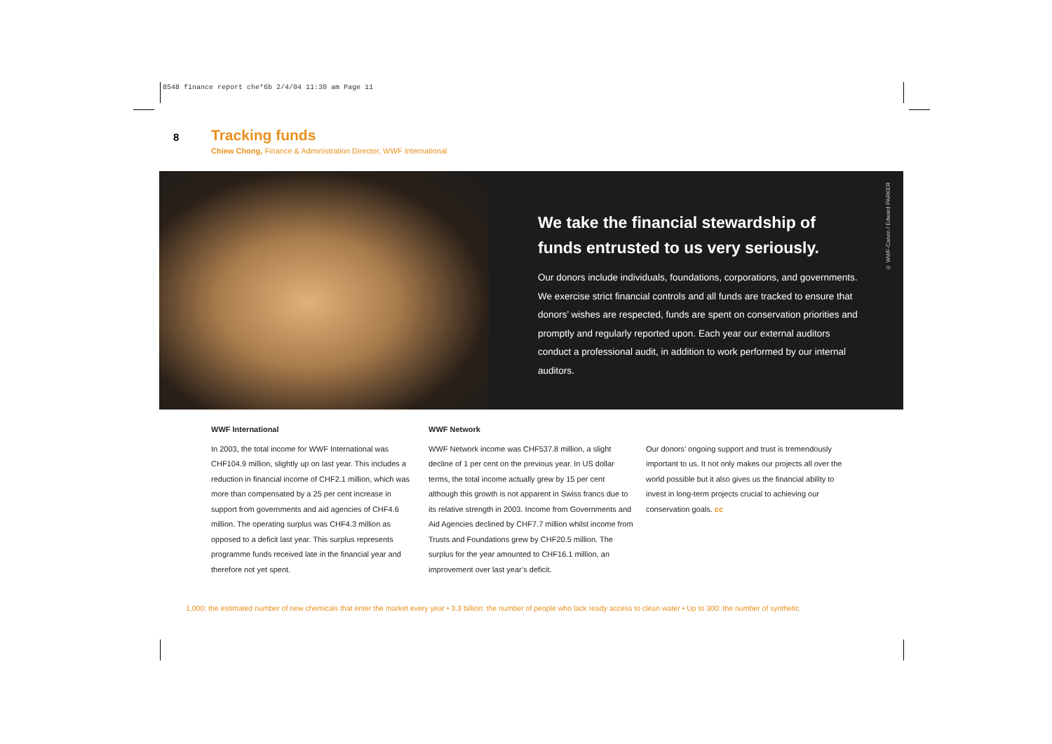8548 finance report che*6b 2/4/04 11:30 am Page 11
8
Tracking funds
Chiew Chong, Finance & Administration Director, WWF International
We take the financial stewardship of funds entrusted to us very seriously.
Our donors include individuals, foundations, corporations, and governments. We exercise strict financial controls and all funds are tracked to ensure that donors’ wishes are respected, funds are spent on conservation priorities and promptly and regularly reported upon. Each year our external auditors conduct a professional audit, in addition to work performed by our internal auditors.
© WWF-Canon / Edward PARKER
WWF International
In 2003, the total income for WWF International was CHF104.9 million, slightly up on last year. This includes a reduction in financial income of CHF2.1 million, which was more than compensated by a 25 per cent increase in support from governments and aid agencies of CHF4.6 million. The operating surplus was CHF4.3 million as opposed to a deficit last year. This surplus represents programme funds received late in the financial year and therefore not yet spent.
WWF Network
WWF Network income was CHF537.8 million, a slight decline of 1 per cent on the previous year. In US dollar terms, the total income actually grew by 15 per cent although this growth is not apparent in Swiss francs due to its relative strength in 2003. Income from Governments and Aid Agencies declined by CHF7.7 million whilst income from Trusts and Foundations grew by CHF20.5 million. The surplus for the year amounted to CHF16.1 million, an improvement over last year’s deficit.
Our donors’ ongoing support and trust is tremendously important to us. It not only makes our projects all over the world possible but it also gives us the financial ability to invest in long-term projects crucial to achieving our conservation goals. cc
1,000: the estimated number of new chemicals that enter the market every year • 3.3 billion: the number of people who lack ready access to clean water • Up to 300: the number of synthetic